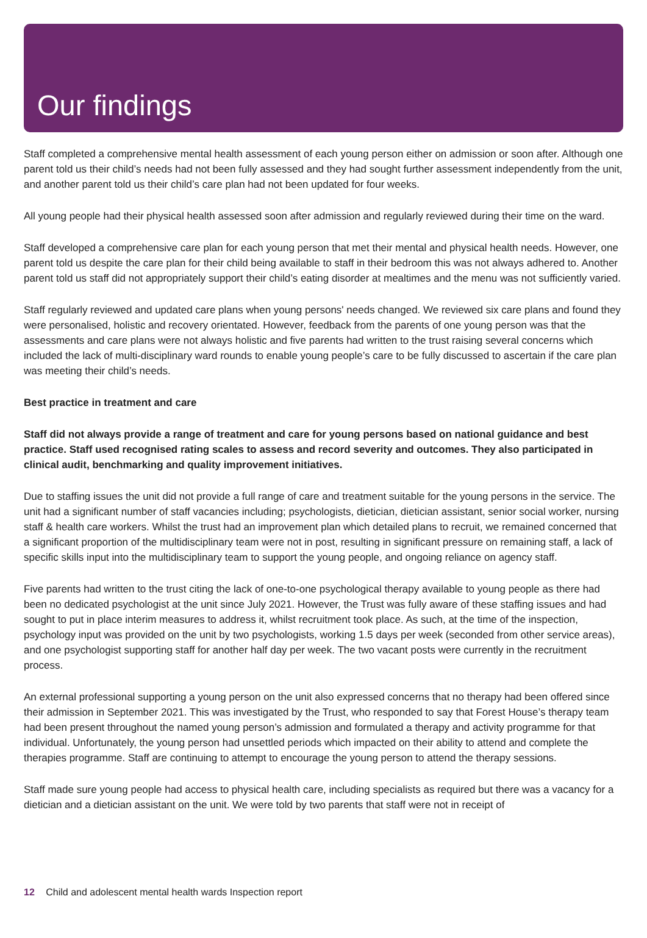Our findings
Staff completed a comprehensive mental health assessment of each young person either on admission or soon after. Although one parent told us their child’s needs had not been fully assessed and they had sought further assessment independently from the unit, and another parent told us their child’s care plan had not been updated for four weeks.
All young people had their physical health assessed soon after admission and regularly reviewed during their time on the ward.
Staff developed a comprehensive care plan for each young person that met their mental and physical health needs. However, one parent told us despite the care plan for their child being available to staff in their bedroom this was not always adhered to. Another parent told us staff did not appropriately support their child’s eating disorder at mealtimes and the menu was not sufficiently varied.
Staff regularly reviewed and updated care plans when young persons' needs changed. We reviewed six care plans and found they were personalised, holistic and recovery orientated. However, feedback from the parents of one young person was that the assessments and care plans were not always holistic and five parents had written to the trust raising several concerns which included the lack of multi-disciplinary ward rounds to enable young people’s care to be fully discussed to ascertain if the care plan was meeting their child’s needs.
Best practice in treatment and care
Staff did not always provide a range of treatment and care for young persons based on national guidance and best practice. Staff used recognised rating scales to assess and record severity and outcomes. They also participated in clinical audit, benchmarking and quality improvement initiatives.
Due to staffing issues the unit did not provide a full range of care and treatment suitable for the young persons in the service. The unit had a significant number of staff vacancies including; psychologists, dietician, dietician assistant, senior social worker, nursing staff & health care workers. Whilst the trust had an improvement plan which detailed plans to recruit, we remained concerned that a significant proportion of the multidisciplinary team were not in post, resulting in significant pressure on remaining staff, a lack of specific skills input into the multidisciplinary team to support the young people, and ongoing reliance on agency staff.
Five parents had written to the trust citing the lack of one-to-one psychological therapy available to young people as there had been no dedicated psychologist at the unit since July 2021. However, the Trust was fully aware of these staffing issues and had sought to put in place interim measures to address it, whilst recruitment took place. As such, at the time of the inspection, psychology input was provided on the unit by two psychologists, working 1.5 days per week (seconded from other service areas), and one psychologist supporting staff for another half day per week. The two vacant posts were currently in the recruitment process.
An external professional supporting a young person on the unit also expressed concerns that no therapy had been offered since their admission in September 2021. This was investigated by the Trust, who responded to say that Forest House’s therapy team had been present throughout the named young person’s admission and formulated a therapy and activity programme for that individual. Unfortunately, the young person had unsettled periods which impacted on their ability to attend and complete the therapies programme. Staff are continuing to attempt to encourage the young person to attend the therapy sessions.
Staff made sure young people had access to physical health care, including specialists as required but there was a vacancy for a dietician and a dietician assistant on the unit. We were told by two parents that staff were not in receipt of
12 Child and adolescent mental health wards Inspection report